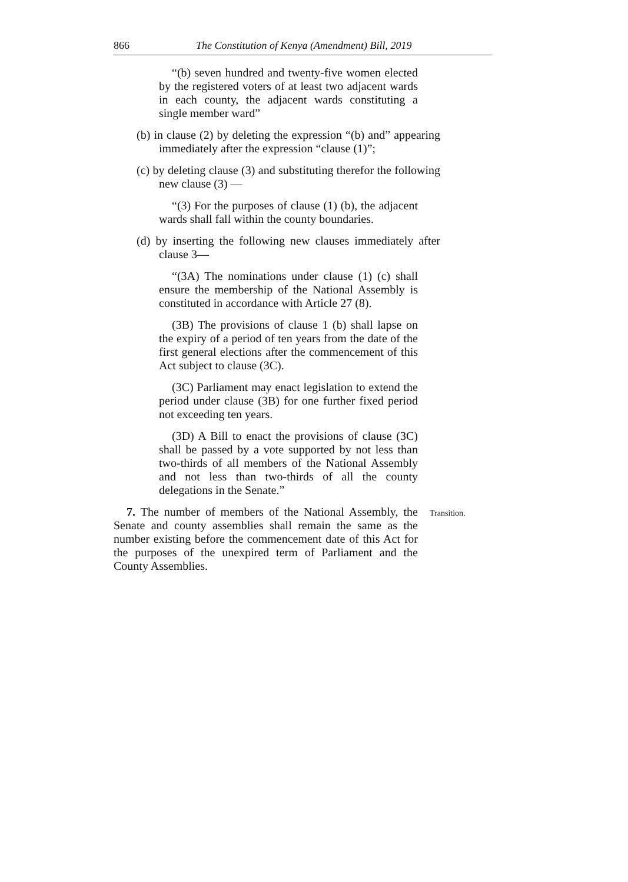866 The Constitution of Kenya (Amendment) Bill, 2019
“(b) seven hundred and twenty-five women elected by the registered voters of at least two adjacent wards in each county, the adjacent wards constituting a single member ward”
(b) in clause (2) by deleting the expression “(b) and” appearing immediately after the expression “clause (1)”;
(c) by deleting clause (3) and substituting therefor the following new clause (3) —
“(3) For the purposes of clause (1) (b), the adjacent wards shall fall within the county boundaries.
(d) by inserting the following new clauses immediately after clause 3—
“(3A) The nominations under clause (1) (c) shall ensure the membership of the National Assembly is constituted in accordance with Article 27 (8).
(3B) The provisions of clause 1 (b) shall lapse on the expiry of a period of ten years from the date of the first general elections after the commencement of this Act subject to clause (3C).
(3C) Parliament may enact legislation to extend the period under clause (3B) for one further fixed period not exceeding ten years.
(3D) A Bill to enact the provisions of clause (3C) shall be passed by a vote supported by not less than two-thirds of all members of the National Assembly and not less than two-thirds of all the county delegations in the Senate.”
7. The number of members of the National Assembly, the Senate and county assemblies shall remain the same as the number existing before the commencement date of this Act for the purposes of the unexpired term of Parliament and the County Assemblies.
Transition.